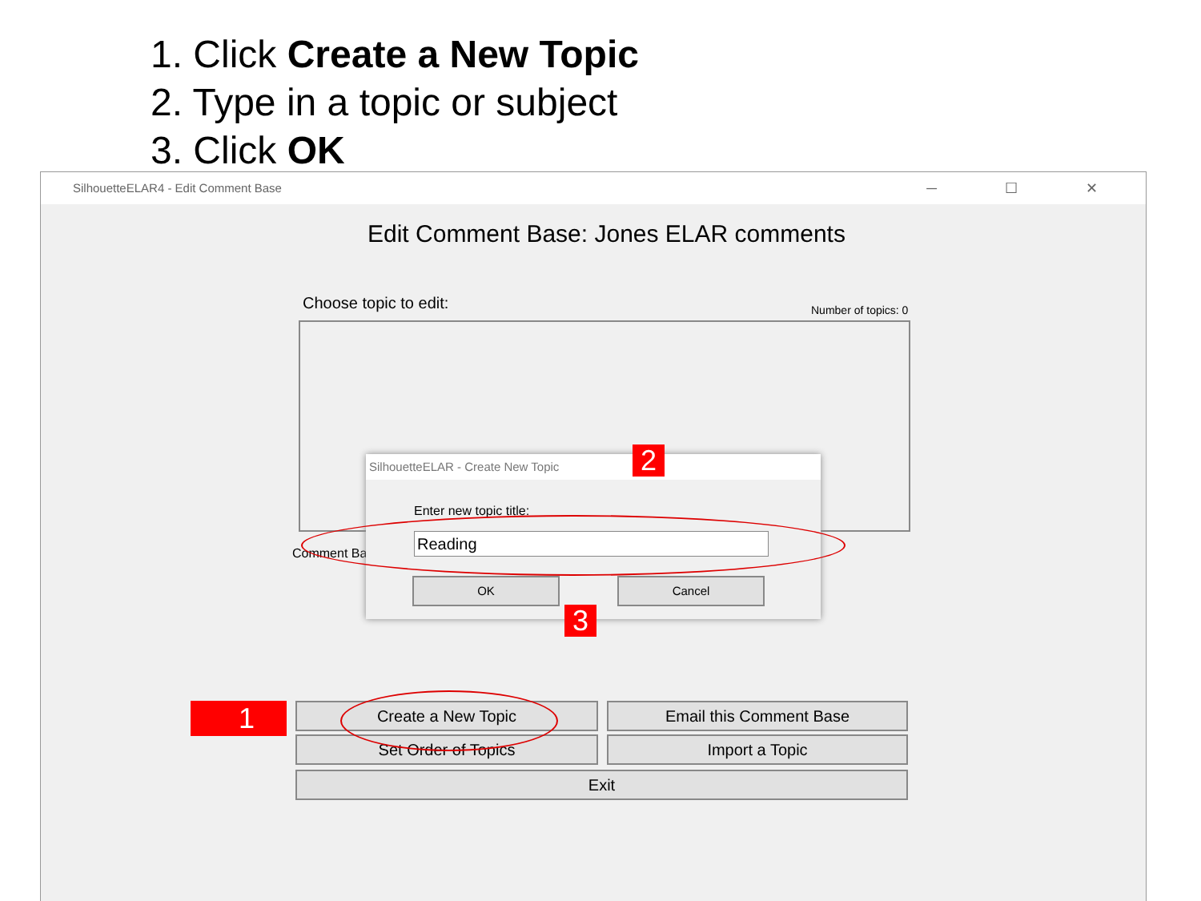1. Click Create a New Topic
2. Type in a topic or subject
3. Click OK
SilhouetteELAR4 - Edit Comment Base ─ ☐ ✕
Edit Comment Base: Jones ELAR comments
Choose topic to edit: Number of topics: 0
Comment Ba
SilhouetteELAR - Create New Topic
Enter new topic title:
Reading
OK Cancel
Create a New Topic Email this Comment Base
Set Order of Topics Import a Topic
Exit
1
2
3